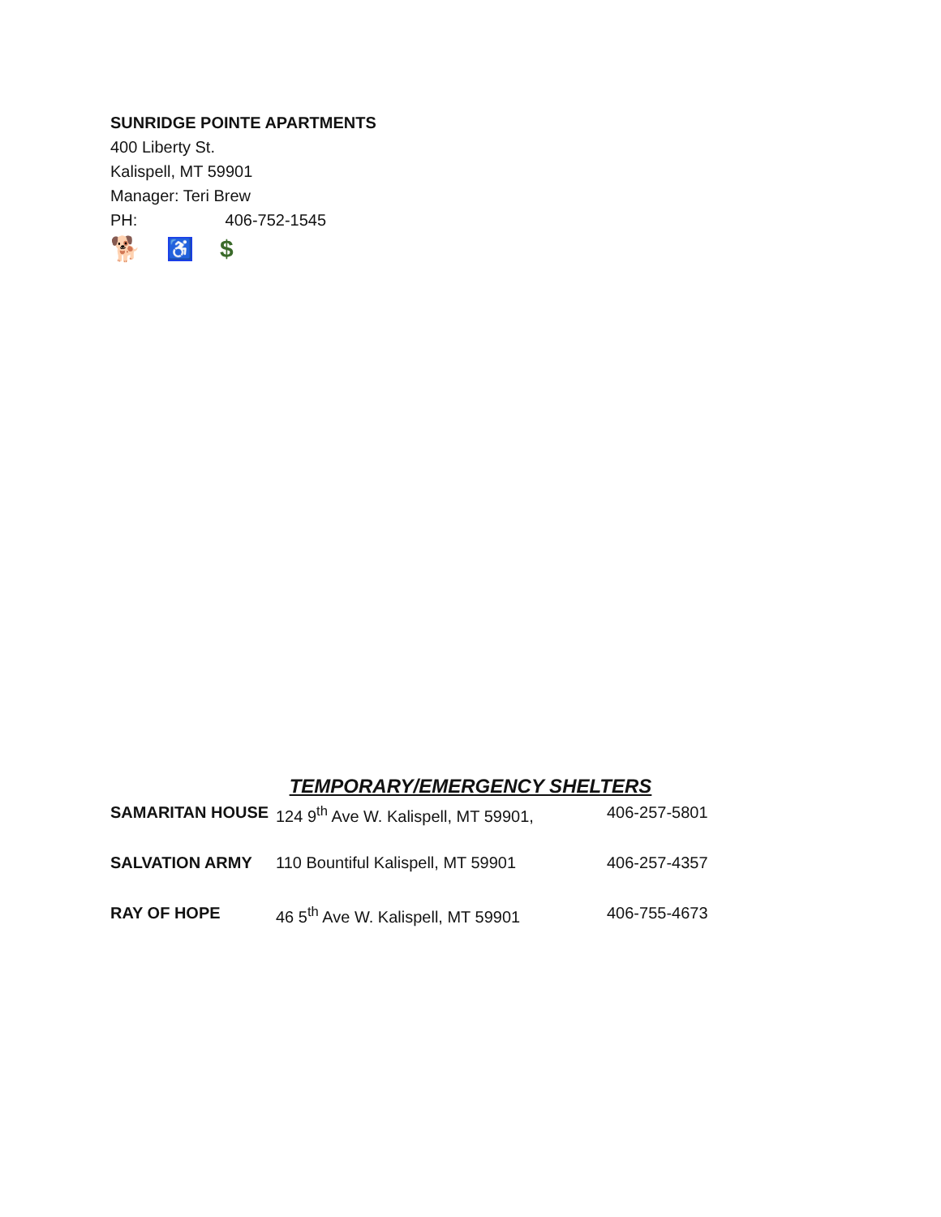SUNRIDGE POINTE APARTMENTS
400 Liberty St.
Kalispell, MT 59901
Manager: Teri Brew
PH: 406-752-1545
🐕 ♿ $
TEMPORARY/EMERGENCY SHELTERS
| SAMARITAN HOUSE | 124 9<sup>th</sup> Ave W. Kalispell, MT 59901, | 406-257-5801 |
| SALVATION ARMY | 110 Bountiful Kalispell, MT 59901 | 406-257-4357 |
| RAY OF HOPE | 46 5<sup>th</sup> Ave W. Kalispell, MT 59901 | 406-755-4673 |